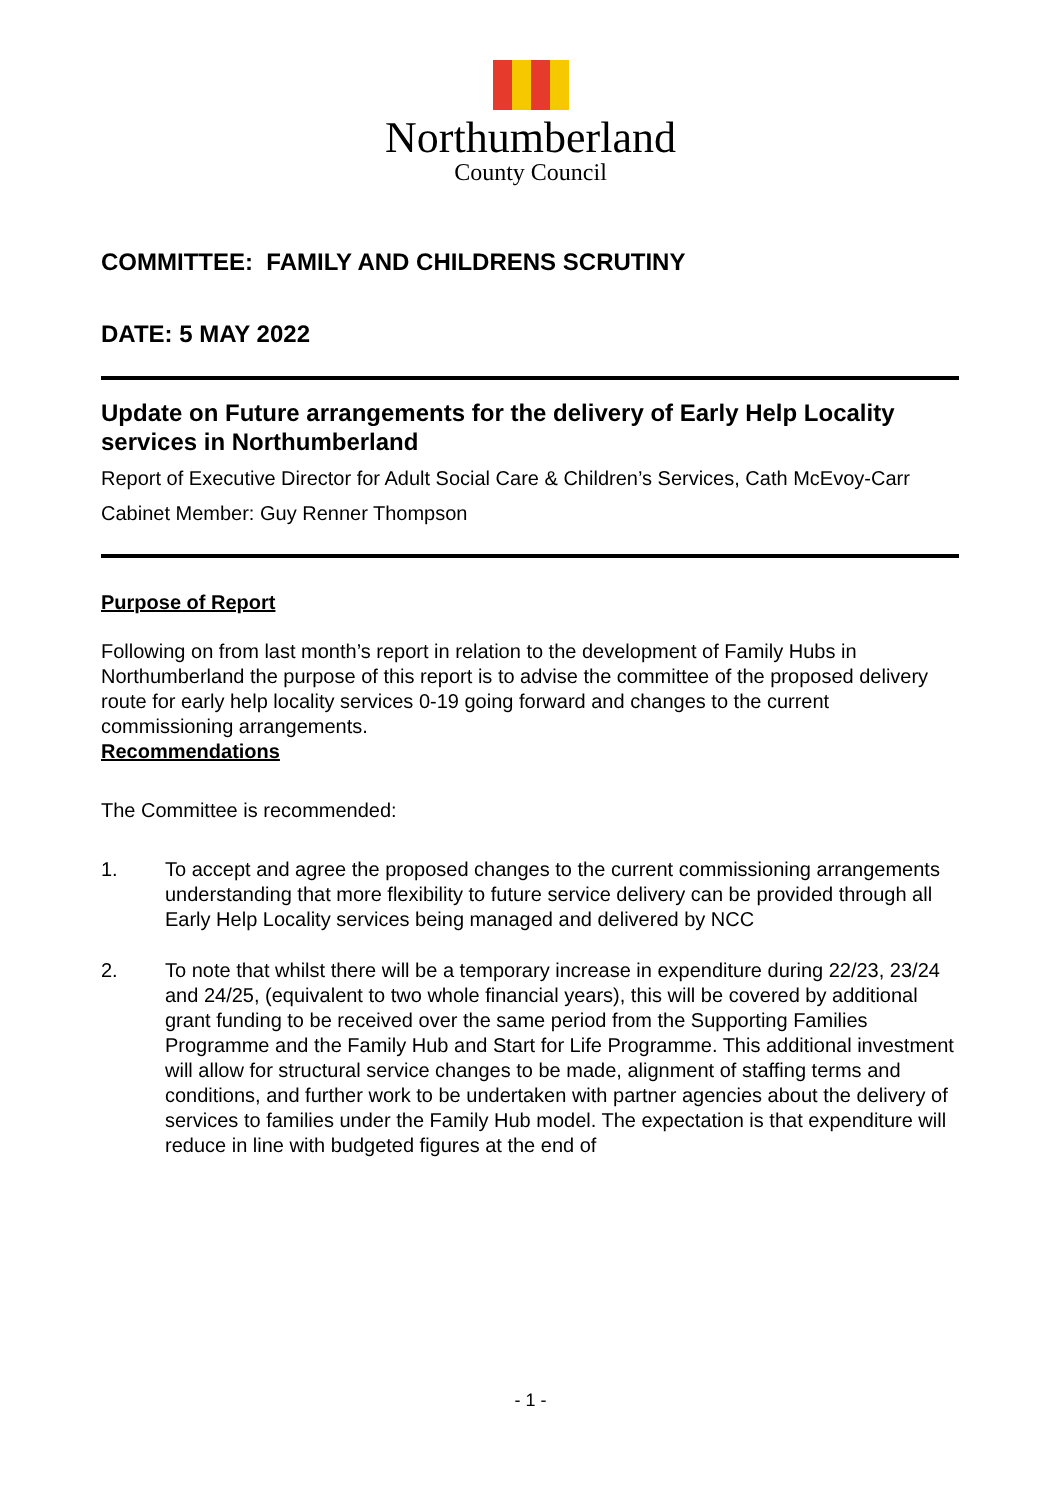Northumberland
County Council
COMMITTEE: FAMILY AND CHILDRENS SCRUTINY
DATE: 5 MAY 2022
Update on Future arrangements for the delivery of Early Help Locality services in Northumberland
Report of Executive Director for Adult Social Care & Children’s Services, Cath McEvoy-Carr
Cabinet Member: Guy Renner Thompson
Purpose of Report
Following on from last month’s report in relation to the development of Family Hubs in Northumberland the purpose of this report is to advise the committee of the proposed delivery route for early help locality services 0-19 going forward and changes to the current commissioning arrangements.
Recommendations
The Committee is recommended:
1. To accept and agree the proposed changes to the current commissioning arrangements understanding that more flexibility to future service delivery can be provided through all Early Help Locality services being managed and delivered by NCC
2. To note that whilst there will be a temporary increase in expenditure during 22/23, 23/24 and 24/25, (equivalent to two whole financial years), this will be covered by additional grant funding to be received over the same period from the Supporting Families Programme and the Family Hub and Start for Life Programme. This additional investment will allow for structural service changes to be made, alignment of staffing terms and conditions, and further work to be undertaken with partner agencies about the delivery of services to families under the Family Hub model. The expectation is that expenditure will reduce in line with budgeted figures at the end of
- 1 -